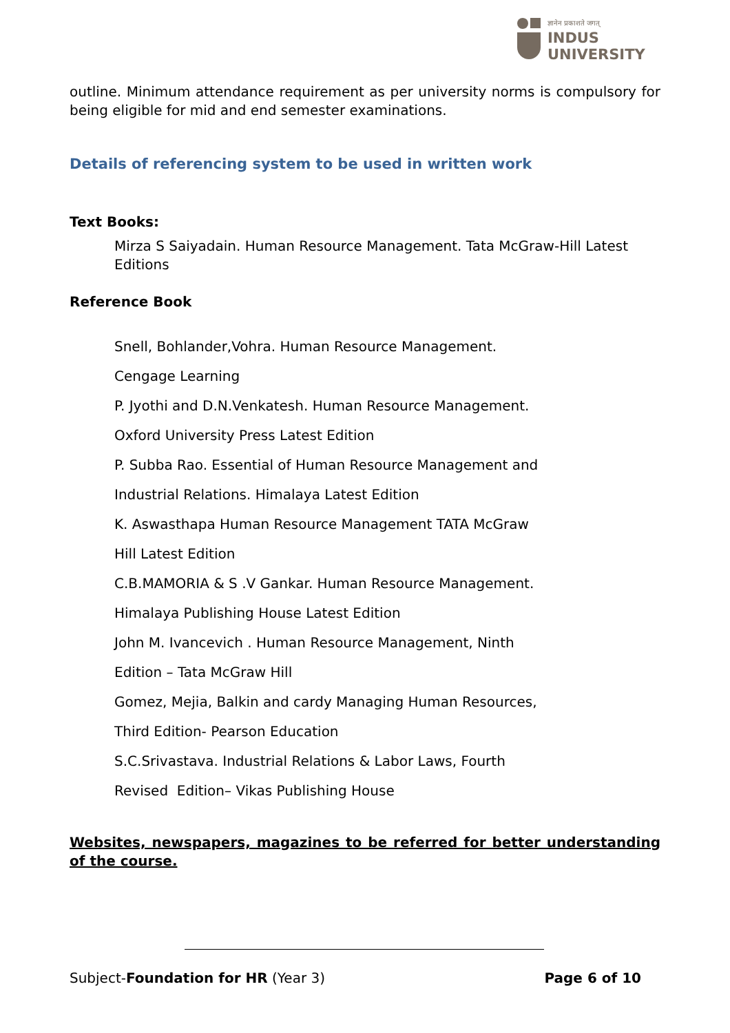ज्ञानेन प्रकाशते जगत्
INDUS
UNIVERSITY
outline. Minimum attendance requirement as per university norms is compulsory for being eligible for mid and end semester examinations.
Details of referencing system to be used in written work
Text Books:
Mirza S Saiyadain. Human Resource Management. Tata McGraw-Hill Latest Editions
Reference Book
Snell, Bohlander,Vohra. Human Resource Management.
Cengage Learning
P. Jyothi and D.N.Venkatesh. Human Resource Management.
Oxford University Press Latest Edition
P. Subba Rao. Essential of Human Resource Management and
Industrial Relations. Himalaya Latest Edition
K. Aswasthapa Human Resource Management TATA McGraw
Hill Latest Edition
C.B.MAMORIA & S .V Gankar. Human Resource Management.
Himalaya Publishing House Latest Edition
John M. Ivancevich . Human Resource Management, Ninth
Edition – Tata McGraw Hill
Gomez, Mejia, Balkin and cardy Managing Human Resources,
Third Edition- Pearson Education
S.C.Srivastava. Industrial Relations & Labor Laws, Fourth
Revised Edition– Vikas Publishing House
Websites, newspapers, magazines to be referred for better understanding of the course.
Subject-Foundation for HR (Year 3) Page 6 of 10